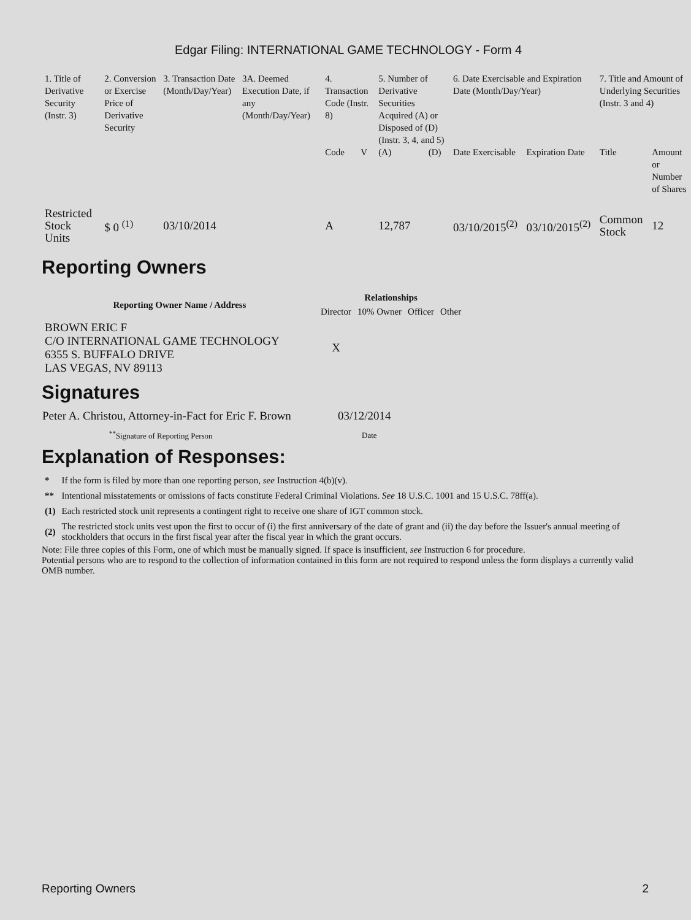Edgar Filing: INTERNATIONAL GAME TECHNOLOGY - Form 4
| 1. Title of Derivative Security (Instr. 3) | 2. Conversion or Exercise Price of Derivative Security | 3. Transaction Date (Month/Day/Year) | 3A. Deemed Execution Date, if any (Month/Day/Year) | 4. Transaction Code (Instr. 8) | | 5. Number of Derivative Securities Acquired (A) or Disposed of (D) (Instr. 3, 4, and 5) | | 6. Date Exercisable and Expiration Date (Month/Day/Year) | | 7. Title and Amount of Underlying Securities (Instr. 3 and 4) | |
| | | | | Code | V | (A) | (D) | Date Exercisable | Expiration Date | Title | Amount or Number of Shares |
| Restricted Stock Units | $ 0 <sup>(1)</sup> | 03/10/2014 | | A | | 12,787 | | 03/10/2015<sup>(2)</sup> | 03/10/2015<sup>(2)</sup> | Common Stock | 12 |
Reporting Owners
| Reporting Owner Name / Address | Relationships | | | |
| --- | --- | --- | --- | --- |
| | Director | 10% Owner | Officer | Other |
| BROWN ERIC F C/O INTERNATIONAL GAME TECHNOLOGY 6355 S. BUFFALO DRIVE LAS VEGAS, NV 89113 | X | | | |
Signatures
| Peter A. Christou, Attorney-in-Fact for Eric F. Brown | 03/12/2014 |
| <sup>**</sup> Signature of Reporting Person | Date |
Explanation of Responses:
| * | If the form is filed by more than one reporting person, see Instruction 4(b)(v). |
| ** | Intentional misstatements or omissions of facts constitute Federal Criminal Violations. See 18 U.S.C. 1001 and 15 U.S.C. 78ff(a). |
| (1) | Each restricted stock unit represents a contingent right to receive one share of IGT common stock. |
| (2) | The restricted stock units vest upon the first to occur of (i) the first anniversary of the date of grant and (ii) the day before the Issuer's annual meeting of stockholders that occurs in the first fiscal year after the fiscal year in which the grant occurs. |
Note: File three copies of this Form, one of which must be manually signed. If space is insufficient, see Instruction 6 for procedure.
Potential persons who are to respond to the collection of information contained in this form are not required to respond unless the form displays a currently valid OMB number.
Reporting Owners 2